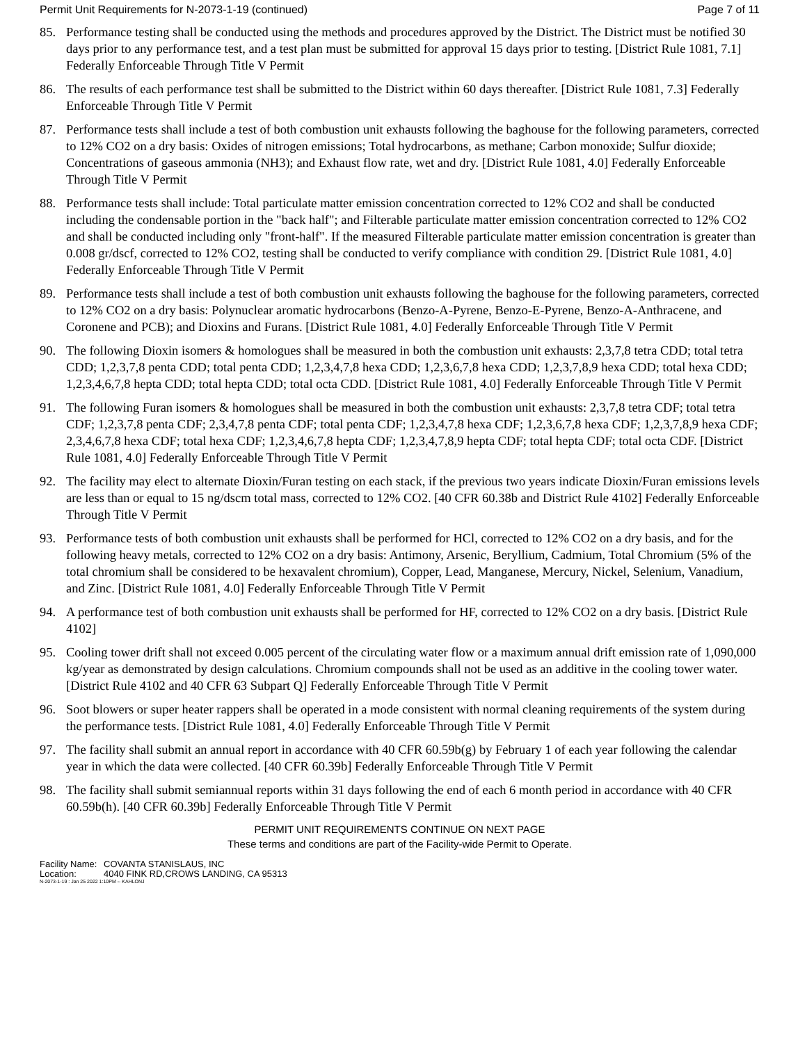Permit Unit Requirements for N-2073-1-19 (continued) Page 7 of 11
85. Performance testing shall be conducted using the methods and procedures approved by the District. The District must be notified 30 days prior to any performance test, and a test plan must be submitted for approval 15 days prior to testing. [District Rule 1081, 7.1] Federally Enforceable Through Title V Permit
86. The results of each performance test shall be submitted to the District within 60 days thereafter. [District Rule 1081, 7.3] Federally Enforceable Through Title V Permit
87. Performance tests shall include a test of both combustion unit exhausts following the baghouse for the following parameters, corrected to 12% CO2 on a dry basis: Oxides of nitrogen emissions; Total hydrocarbons, as methane; Carbon monoxide; Sulfur dioxide; Concentrations of gaseous ammonia (NH3); and Exhaust flow rate, wet and dry. [District Rule 1081, 4.0] Federally Enforceable Through Title V Permit
88. Performance tests shall include: Total particulate matter emission concentration corrected to 12% CO2 and shall be conducted including the condensable portion in the "back half"; and Filterable particulate matter emission concentration corrected to 12% CO2 and shall be conducted including only "front-half". If the measured Filterable particulate matter emission concentration is greater than 0.008 gr/dscf, corrected to 12% CO2, testing shall be conducted to verify compliance with condition 29. [District Rule 1081, 4.0] Federally Enforceable Through Title V Permit
89. Performance tests shall include a test of both combustion unit exhausts following the baghouse for the following parameters, corrected to 12% CO2 on a dry basis: Polynuclear aromatic hydrocarbons (Benzo-A-Pyrene, Benzo-E-Pyrene, Benzo-A-Anthracene, and Coronene and PCB); and Dioxins and Furans. [District Rule 1081, 4.0] Federally Enforceable Through Title V Permit
90. The following Dioxin isomers & homologues shall be measured in both the combustion unit exhausts: 2,3,7,8 tetra CDD; total tetra CDD; 1,2,3,7,8 penta CDD; total penta CDD; 1,2,3,4,7,8 hexa CDD; 1,2,3,6,7,8 hexa CDD; 1,2,3,7,8,9 hexa CDD; total hexa CDD; 1,2,3,4,6,7,8 hepta CDD; total hepta CDD; total octa CDD. [District Rule 1081, 4.0] Federally Enforceable Through Title V Permit
91. The following Furan isomers & homologues shall be measured in both the combustion unit exhausts: 2,3,7,8 tetra CDF; total tetra CDF; 1,2,3,7,8 penta CDF; 2,3,4,7,8 penta CDF; total penta CDF; 1,2,3,4,7,8 hexa CDF; 1,2,3,6,7,8 hexa CDF; 1,2,3,7,8,9 hexa CDF; 2,3,4,6,7,8 hexa CDF; total hexa CDF; 1,2,3,4,6,7,8 hepta CDF; 1,2,3,4,7,8,9 hepta CDF; total hepta CDF; total octa CDF. [District Rule 1081, 4.0] Federally Enforceable Through Title V Permit
92. The facility may elect to alternate Dioxin/Furan testing on each stack, if the previous two years indicate Dioxin/Furan emissions levels are less than or equal to 15 ng/dscm total mass, corrected to 12% CO2. [40 CFR 60.38b and District Rule 4102] Federally Enforceable Through Title V Permit
93. Performance tests of both combustion unit exhausts shall be performed for HCl, corrected to 12% CO2 on a dry basis, and for the following heavy metals, corrected to 12% CO2 on a dry basis: Antimony, Arsenic, Beryllium, Cadmium, Total Chromium (5% of the total chromium shall be considered to be hexavalent chromium), Copper, Lead, Manganese, Mercury, Nickel, Selenium, Vanadium, and Zinc. [District Rule 1081, 4.0] Federally Enforceable Through Title V Permit
94. A performance test of both combustion unit exhausts shall be performed for HF, corrected to 12% CO2 on a dry basis. [District Rule 4102]
95. Cooling tower drift shall not exceed 0.005 percent of the circulating water flow or a maximum annual drift emission rate of 1,090,000 kg/year as demonstrated by design calculations. Chromium compounds shall not be used as an additive in the cooling tower water. [District Rule 4102 and 40 CFR 63 Subpart Q] Federally Enforceable Through Title V Permit
96. Soot blowers or super heater rappers shall be operated in a mode consistent with normal cleaning requirements of the system during the performance tests. [District Rule 1081, 4.0] Federally Enforceable Through Title V Permit
97. The facility shall submit an annual report in accordance with 40 CFR 60.59b(g) by February 1 of each year following the calendar year in which the data were collected. [40 CFR 60.39b] Federally Enforceable Through Title V Permit
98. The facility shall submit semiannual reports within 31 days following the end of each 6 month period in accordance with 40 CFR 60.59b(h). [40 CFR 60.39b] Federally Enforceable Through Title V Permit
PERMIT UNIT REQUIREMENTS CONTINUE ON NEXT PAGE
These terms and conditions are part of the Facility-wide Permit to Operate.
Facility Name: COVANTA STANISLAUS, INC
Location: 4040 FINK RD,CROWS LANDING, CA 95313
N-2073-1-19 : Jan 25 2022 1:10PM -- KAHLONJ